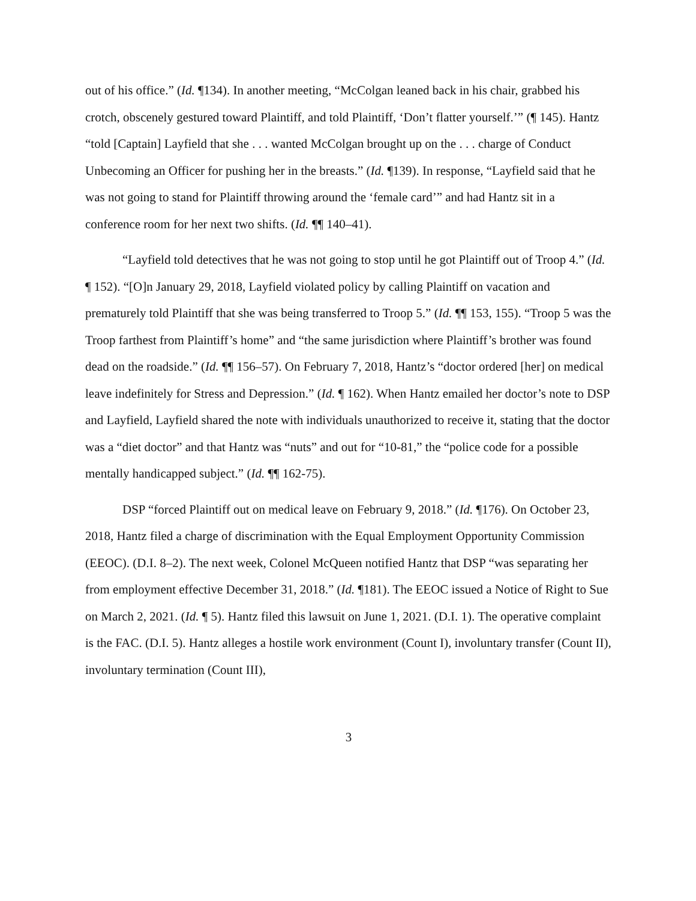out of his office.” (Id. ¶134). In another meeting, “McColgan leaned back in his chair, grabbed his crotch, obscenely gestured toward Plaintiff, and told Plaintiff, ‘Don’t flatter yourself.’” (¶ 145). Hantz “told [Captain] Layfield that she . . . wanted McColgan brought up on the . . . charge of Conduct Unbecoming an Officer for pushing her in the breasts.” (Id. ¶139). In response, “Layfield said that he was not going to stand for Plaintiff throwing around the ‘female card’” and had Hantz sit in a conference room for her next two shifts. (Id. ¶¶ 140–41).
“Layfield told detectives that he was not going to stop until he got Plaintiff out of Troop 4.” (Id. ¶ 152). “[O]n January 29, 2018, Layfield violated policy by calling Plaintiff on vacation and prematurely told Plaintiff that she was being transferred to Troop 5.” (Id. ¶¶ 153, 155). “Troop 5 was the Troop farthest from Plaintiff’s home” and “the same jurisdiction where Plaintiff’s brother was found dead on the roadside.” (Id. ¶¶ 156–57). On February 7, 2018, Hantz’s “doctor ordered [her] on medical leave indefinitely for Stress and Depression.” (Id. ¶ 162). When Hantz emailed her doctor’s note to DSP and Layfield, Layfield shared the note with individuals unauthorized to receive it, stating that the doctor was a “diet doctor” and that Hantz was “nuts” and out for “10-81,” the “police code for a possible mentally handicapped subject.” (Id. ¶¶ 162-75).
DSP “forced Plaintiff out on medical leave on February 9, 2018.” (Id. ¶176). On October 23, 2018, Hantz filed a charge of discrimination with the Equal Employment Opportunity Commission (EEOC). (D.I. 8–2). The next week, Colonel McQueen notified Hantz that DSP “was separating her from employment effective December 31, 2018.” (Id. ¶181). The EEOC issued a Notice of Right to Sue on March 2, 2021. (Id. ¶ 5). Hantz filed this lawsuit on June 1, 2021. (D.I. 1). The operative complaint is the FAC. (D.I. 5). Hantz alleges a hostile work environment (Count I), involuntary transfer (Count II), involuntary termination (Count III),
3